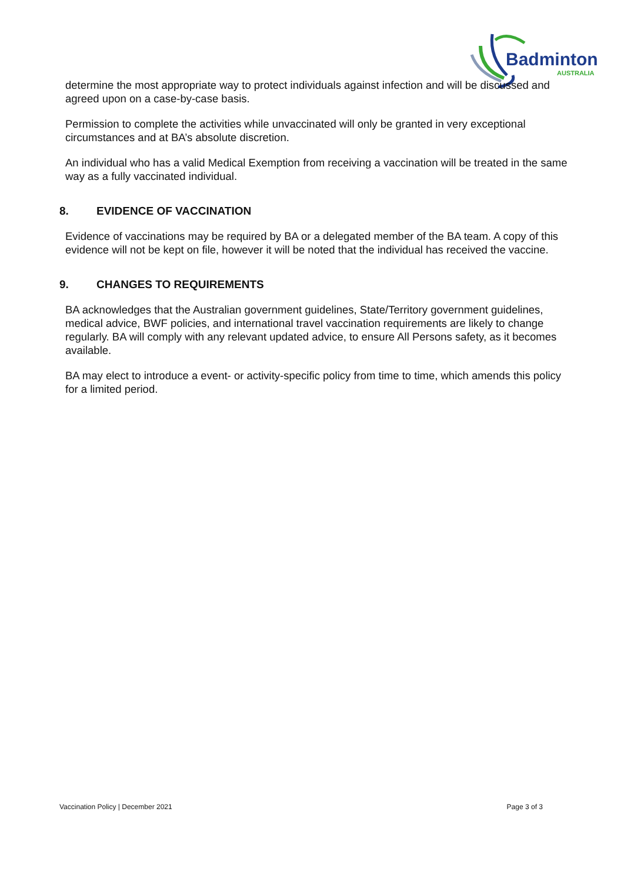Badminton
AUSTRALIA
determine the most appropriate way to protect individuals against infection and will be discussed and agreed upon on a case-by-case basis.
Permission to complete the activities while unvaccinated will only be granted in very exceptional circumstances and at BA’s absolute discretion.
An individual who has a valid Medical Exemption from receiving a vaccination will be treated in the same way as a fully vaccinated individual.
8. EVIDENCE OF VACCINATION
Evidence of vaccinations may be required by BA or a delegated member of the BA team. A copy of this evidence will not be kept on file, however it will be noted that the individual has received the vaccine.
9. CHANGES TO REQUIREMENTS
BA acknowledges that the Australian government guidelines, State/Territory government guidelines, medical advice, BWF policies, and international travel vaccination requirements are likely to change regularly. BA will comply with any relevant updated advice, to ensure All Persons safety, as it becomes available.
BA may elect to introduce a event- or activity-specific policy from time to time, which amends this policy for a limited period.
Vaccination Policy | December 2021 Page 3 of 3